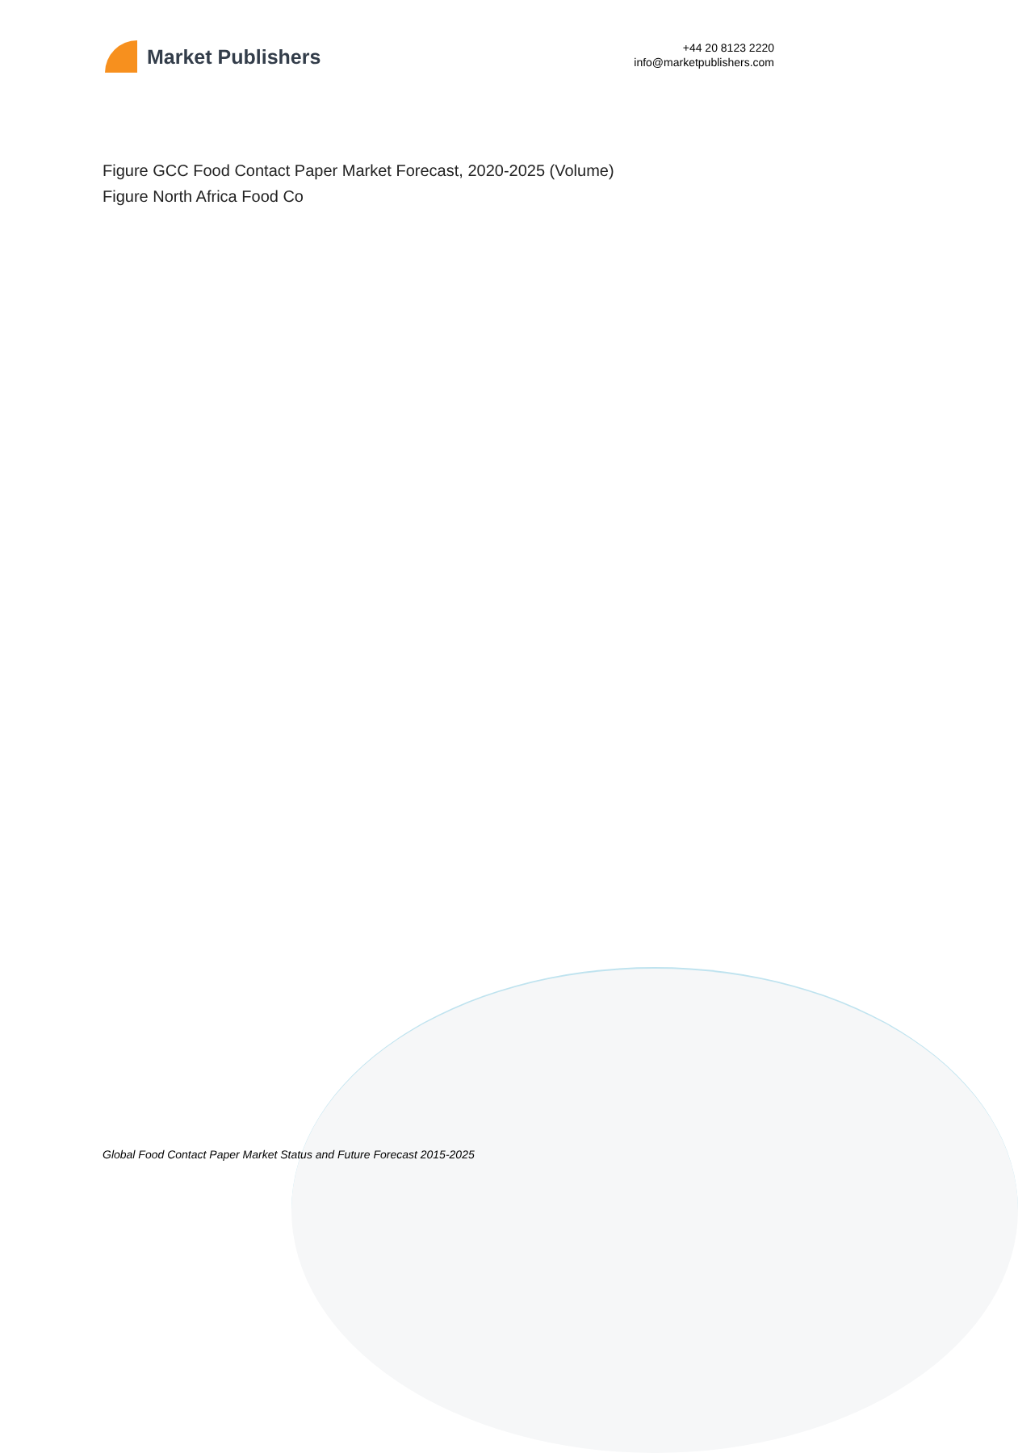Market Publishers
+44 20 8123 2220
info@marketpublishers.com
Figure GCC Food Contact Paper Market Forecast, 2020-2025 (Volume)
Figure North Africa Food Co
Global Food Contact Paper Market Status and Future Forecast 2015-2025